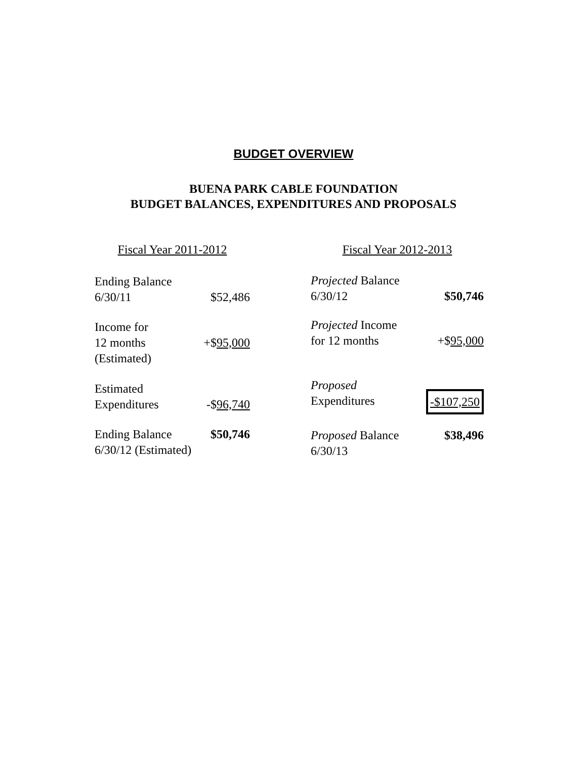BUDGET OVERVIEW
BUENA PARK CABLE FOUNDATION
BUDGET BALANCES, EXPENDITURES AND PROPOSALS
| Fiscal Year 2011-2012 | |
| Ending Balance 6/30/11 | $52,486 |
| Income for 12 months (Estimated) | +$ 95,000 |
| Estimated Expenditures | -$ 96,740 |
| Ending Balance 6/30/12 (Estimated) | $50,746 |
| Fiscal Year 2012-2013 | |
| Projected Balance 6/30/12 | $50,746 |
| Projected Income for 12 months | +$ 95,000 |
| Proposed Expenditures | -$107,250 |
| Proposed Balance 6/30/13 | $38,496 |